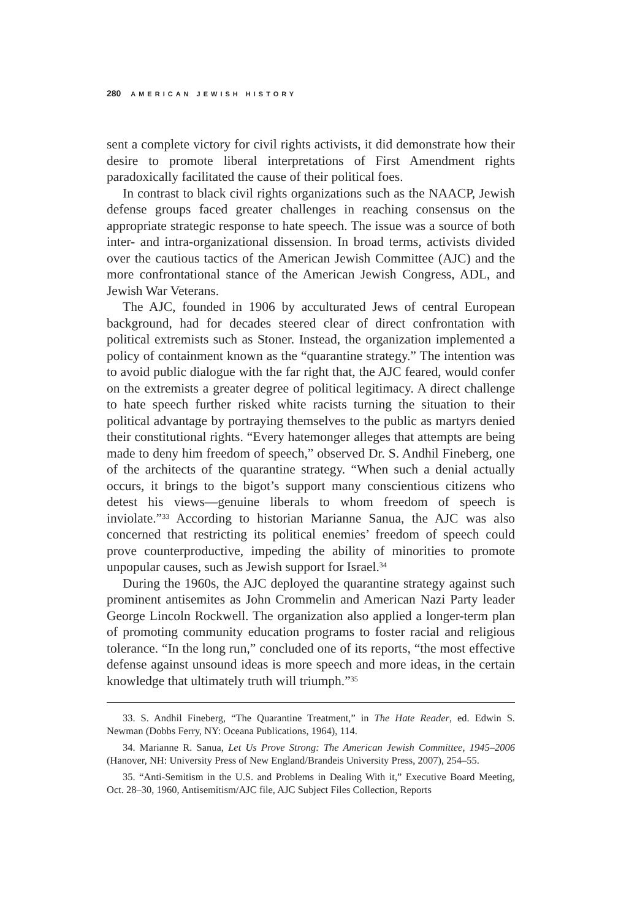280 AMERICAN JEWISH HISTORY
sent a complete victory for civil rights activists, it did demonstrate how their desire to promote liberal interpretations of First Amendment rights paradoxically facilitated the cause of their political foes.
In contrast to black civil rights organizations such as the NAACP, Jewish defense groups faced greater challenges in reaching consensus on the appropriate strategic response to hate speech. The issue was a source of both inter- and intra-organizational dissension. In broad terms, activists divided over the cautious tactics of the American Jewish Committee (AJC) and the more confrontational stance of the American Jewish Congress, ADL, and Jewish War Veterans.
The AJC, founded in 1906 by acculturated Jews of central European background, had for decades steered clear of direct confrontation with political extremists such as Stoner. Instead, the organization implemented a policy of containment known as the “quarantine strategy.” The intention was to avoid public dialogue with the far right that, the AJC feared, would confer on the extremists a greater degree of political legitimacy. A direct challenge to hate speech further risked white racists turning the situation to their political advantage by portraying themselves to the public as martyrs denied their constitutional rights. “Every hatemonger alleges that attempts are being made to deny him freedom of speech,” observed Dr. S. Andhil Fineberg, one of the architects of the quarantine strategy. “When such a denial actually occurs, it brings to the bigot’s support many conscientious citizens who detest his views—genuine liberals to whom freedom of speech is inviolate.”<sup>33</sup> According to historian Marianne Sanua, the AJC was also concerned that restricting its political enemies’ freedom of speech could prove counterproductive, impeding the ability of minorities to promote unpopular causes, such as Jewish support for Israel.<sup>34</sup>
During the 1960s, the AJC deployed the quarantine strategy against such prominent antisemites as John Crommelin and American Nazi Party leader George Lincoln Rockwell. The organization also applied a longer-term plan of promoting community education programs to foster racial and religious tolerance. “In the long run,” concluded one of its reports, “the most effective defense against unsound ideas is more speech and more ideas, in the certain knowledge that ultimately truth will triumph.”<sup>35</sup>
33. S. Andhil Fineberg, “The Quarantine Treatment,” in The Hate Reader, ed. Edwin S. Newman (Dobbs Ferry, NY: Oceana Publications, 1964), 114.
34. Marianne R. Sanua, Let Us Prove Strong: The American Jewish Committee, 1945–2006 (Hanover, NH: University Press of New England/Brandeis University Press, 2007), 254–55.
35. “Anti-Semitism in the U.S. and Problems in Dealing With it,” Executive Board Meeting, Oct. 28–30, 1960, Antisemitism/AJC file, AJC Subject Files Collection, Reports